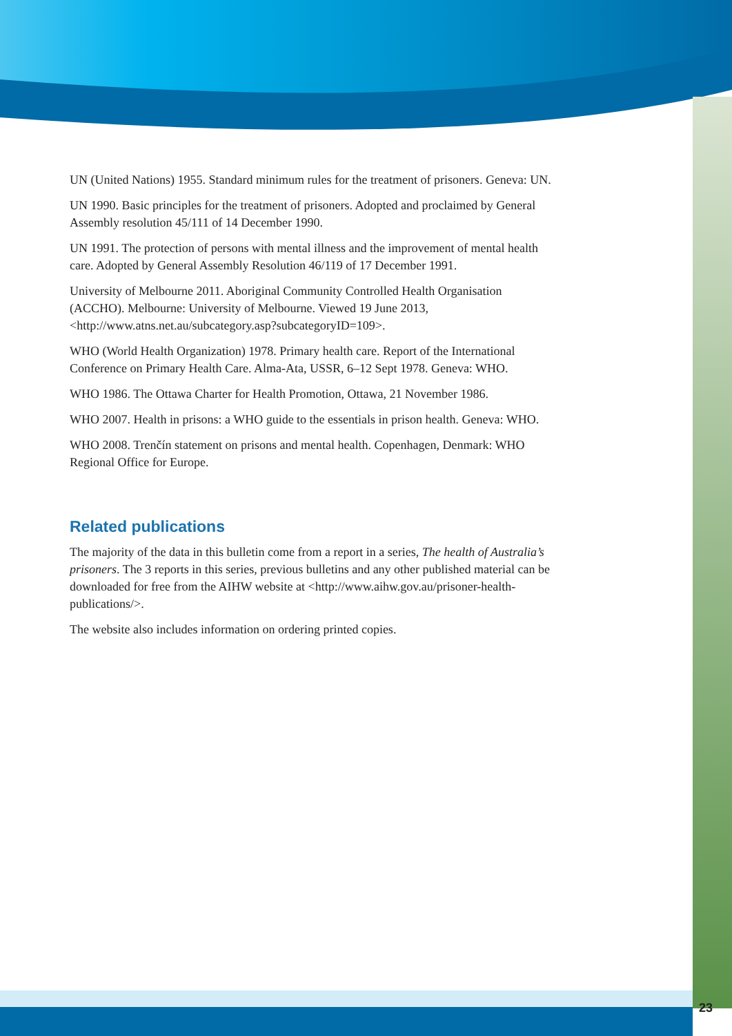UN (United Nations) 1955. Standard minimum rules for the treatment of prisoners. Geneva: UN.
UN 1990. Basic principles for the treatment of prisoners. Adopted and proclaimed by General Assembly resolution 45/111 of 14 December 1990.
UN 1991. The protection of persons with mental illness and the improvement of mental health care. Adopted by General Assembly Resolution 46/119 of 17 December 1991.
University of Melbourne 2011. Aboriginal Community Controlled Health Organisation (ACCHO). Melbourne: University of Melbourne. Viewed 19 June 2013, <http://www.atns.net.au/subcategory.asp?subcategoryID=109>.
WHO (World Health Organization) 1978. Primary health care. Report of the International Conference on Primary Health Care. Alma-Ata, USSR, 6–12 Sept 1978. Geneva: WHO.
WHO 1986. The Ottawa Charter for Health Promotion, Ottawa, 21 November 1986.
WHO 2007. Health in prisons: a WHO guide to the essentials in prison health. Geneva: WHO.
WHO 2008. Trenčín statement on prisons and mental health. Copenhagen, Denmark: WHO Regional Office for Europe.
Related publications
The majority of the data in this bulletin come from a report in a series, The health of Australia’s prisoners. The 3 reports in this series, previous bulletins and any other published material can be downloaded for free from the AIHW website at <http://www.aihw.gov.au/prisoner-health-publications/>.
The website also includes information on ordering printed copies.
23